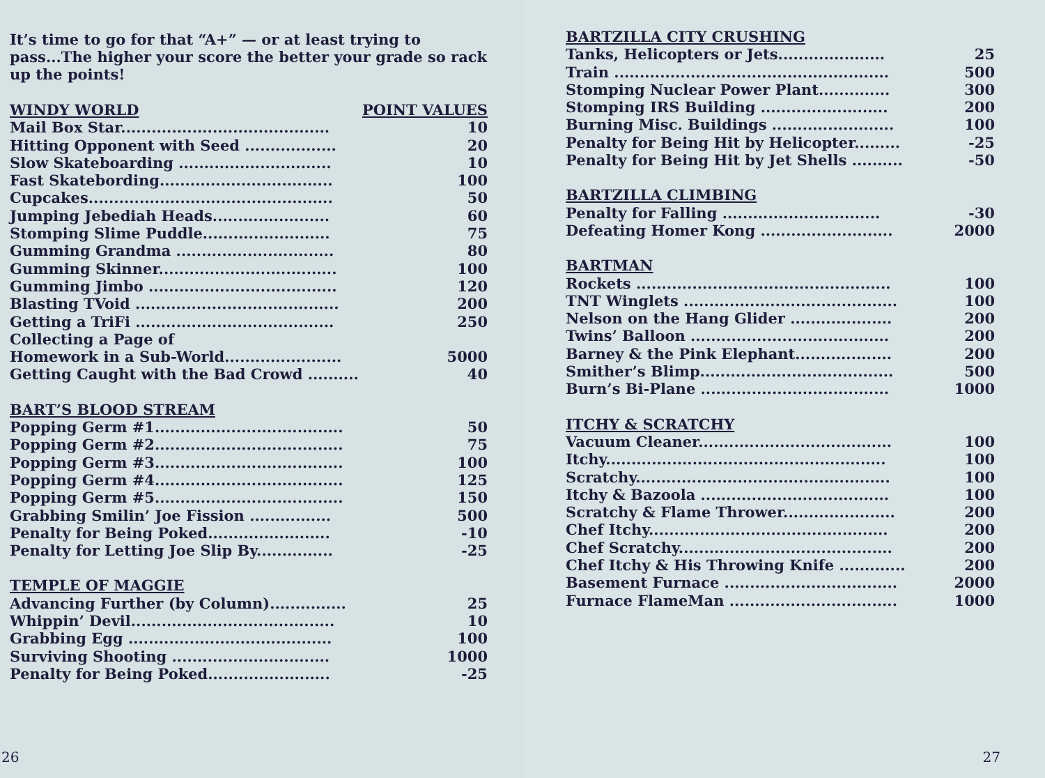It’s time to go for that “A+” — or at least trying to pass...The higher your score the better your grade so rack up the points!
| WINDY WORLD | POINT VALUES |
| --- | --- |
| Mail Box Star......................................... | 10 |
| Hitting Opponent with Seed .................. | 20 |
| Slow Skateboarding .............................. | 10 |
| Fast Skatebording.................................. | 100 |
| Cupcakes................................................ | 50 |
| Jumping Jebediah Heads....................... | 60 |
| Stomping Slime Puddle......................... | 75 |
| Gumming Grandma ............................... | 80 |
| Gumming Skinner................................... | 100 |
| Gumming Jimbo ..................................... | 120 |
| Blasting TVoid ........................................ | 200 |
| Getting a TriFi ....................................... | 250 |
| Collecting a Page of Homework in a Sub-World....................... | 5000 |
| Getting Caught with the Bad Crowd .......... | 40 |
| BART’S BLOOD STREAM | |
| Popping Germ #1..................................... | 50 |
| Popping Germ #2..................................... | 75 |
| Popping Germ #3..................................... | 100 |
| Popping Germ #4..................................... | 125 |
| Popping Germ #5..................................... | 150 |
| Grabbing Smilin’ Joe Fission ................ | 500 |
| Penalty for Being Poked........................ | -10 |
| Penalty for Letting Joe Slip By............... | -25 |
| TEMPLE OF MAGGIE | |
| Advancing Further (by Column)............... | 25 |
| Whippin’ Devil........................................ | 10 |
| Grabbing Egg ........................................ | 100 |
| Surviving Shooting ............................... | 1000 |
| Penalty for Being Poked........................ | -25 |
26
| BARTZILLA CITY CRUSHING | |
| --- | --- |
| Tanks, Helicopters or Jets..................... | 25 |
| Train ...................................................... | 500 |
| Stomping Nuclear Power Plant.............. | 300 |
| Stomping IRS Building ......................... | 200 |
| Burning Misc. Buildings ........................ | 100 |
| Penalty for Being Hit by Helicopter......... | -25 |
| Penalty for Being Hit by Jet Shells .......... | -50 |
| BARTZILLA CLIMBING | |
| Penalty for Falling ............................... | -30 |
| Defeating Homer Kong .......................... | 2000 |
| BARTMAN | |
| Rockets .................................................. | 100 |
| TNT Winglets .......................................... | 100 |
| Nelson on the Hang Glider .................... | 200 |
| Twins’ Balloon ....................................... | 200 |
| Barney & the Pink Elephant................... | 200 |
| Smither’s Blimp...................................... | 500 |
| Burn’s Bi-Plane ..................................... | 1000 |
| ITCHY & SCRATCHY | |
| Vacuum Cleaner...................................... | 100 |
| Itchy....................................................... | 100 |
| Scratchy.................................................. | 100 |
| Itchy & Bazoola ..................................... | 100 |
| Scratchy & Flame Thrower...................... | 200 |
| Chef Itchy............................................... | 200 |
| Chef Scratchy.......................................... | 200 |
| Chef Itchy & His Throwing Knife ............. | 200 |
| Basement Furnace .................................. | 2000 |
| Furnace FlameMan ................................. | 1000 |
27